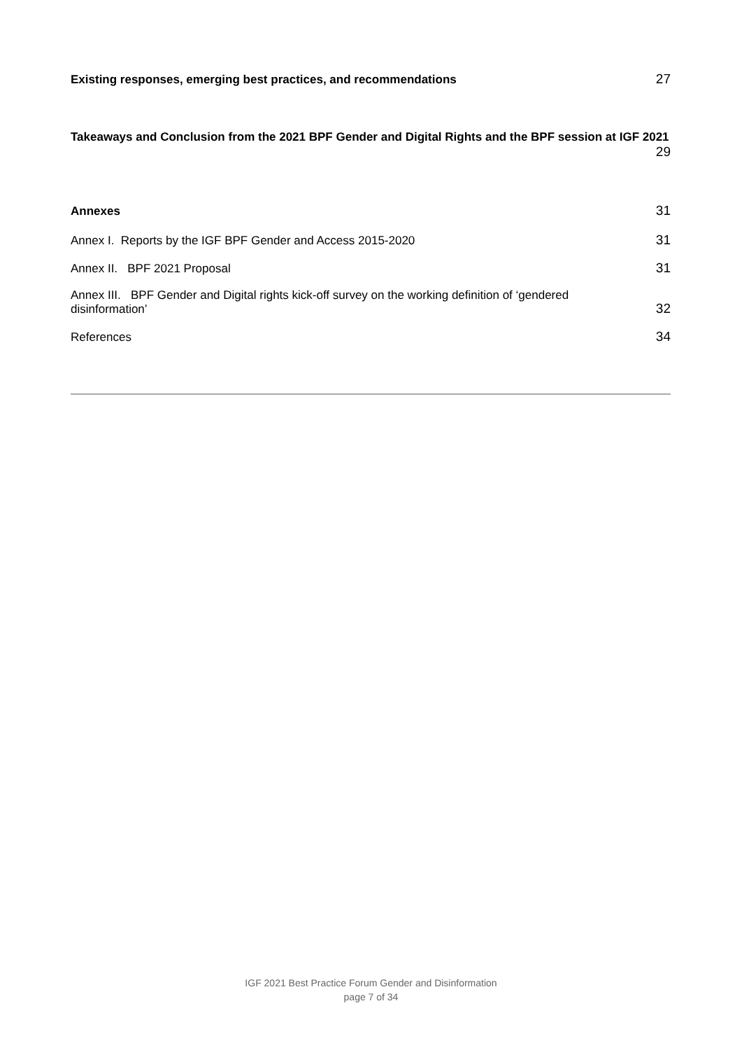Existing responses, emerging best practices, and recommendations 27
Takeaways and Conclusion from the 2021 BPF Gender and Digital Rights and the BPF session at IGF 2021
29
Annexes 31
Annex I. Reports by the IGF BPF Gender and Access 2015-2020 31
Annex II. BPF 2021 Proposal 31
Annex III. BPF Gender and Digital rights kick-off survey on the working definition of ‘gendered
disinformation’ 32
References 34
IGF 2021 Best Practice Forum Gender and Disinformation
page 7 of 34